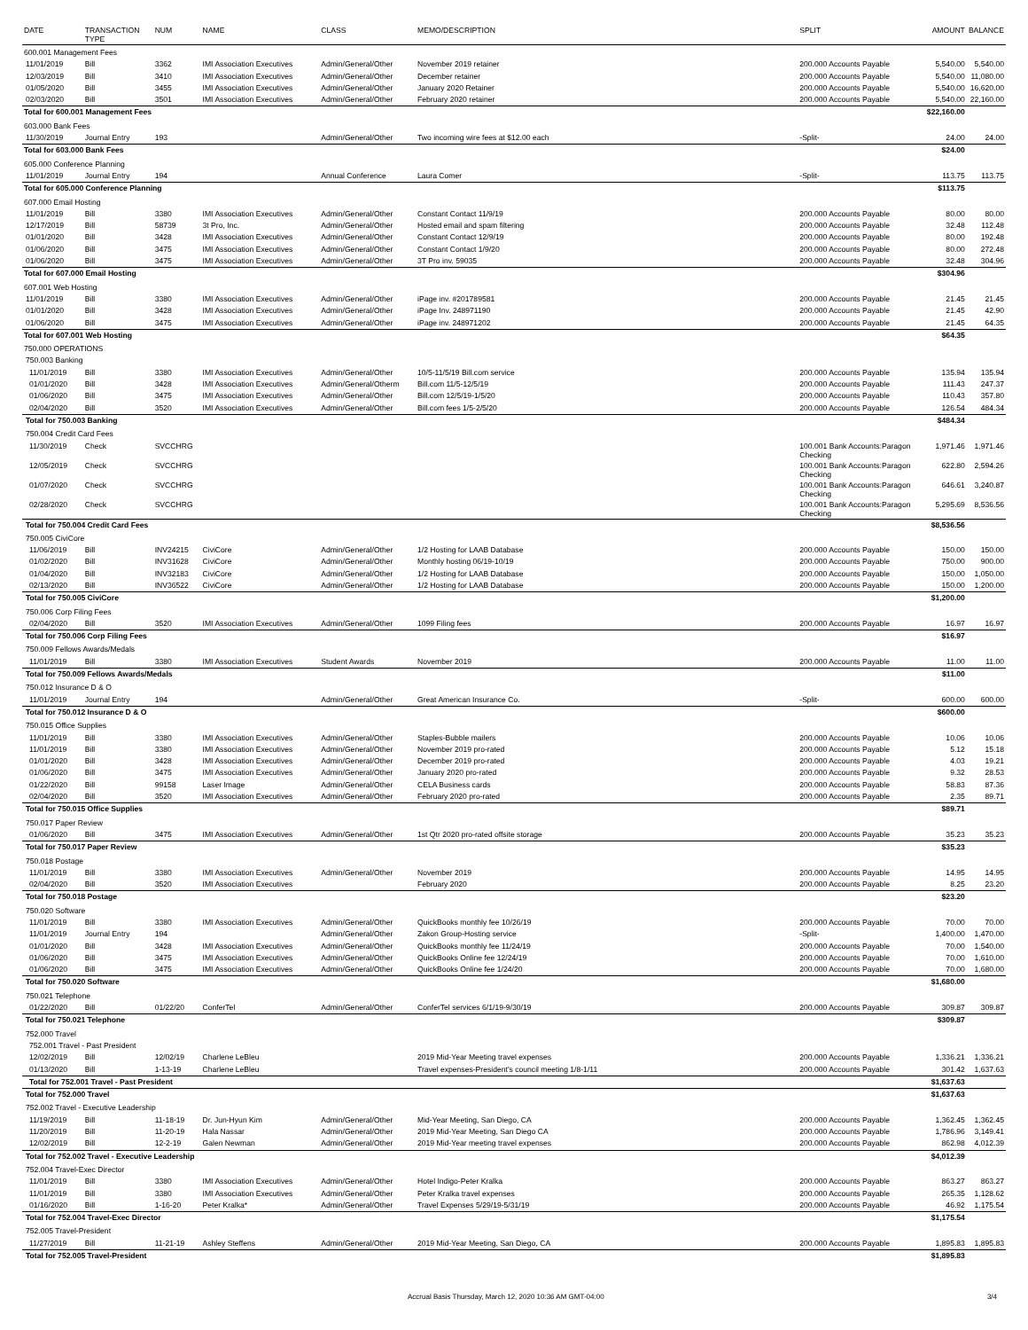| DATE | TRANSACTION TYPE | NUM | NAME | CLASS | MEMO/DESCRIPTION | SPLIT | AMOUNT | BALANCE |
| --- | --- | --- | --- | --- | --- | --- | --- | --- |
| 600.001 Management Fees | | | | | | | | |
| 11/01/2019 | Bill | 3362 | IMI Association Executives | Admin/General/Other | November 2019 retainer | 200.000 Accounts Payable | 5,540.00 | 5,540.00 |
| 12/03/2019 | Bill | 3410 | IMI Association Executives | Admin/General/Other | December retainer | 200.000 Accounts Payable | 5,540.00 | 11,080.00 |
| 01/05/2020 | Bill | 3455 | IMI Association Executives | Admin/General/Other | January 2020 Retainer | 200.000 Accounts Payable | 5,540.00 | 16,620.00 |
| 02/03/2020 | Bill | 3501 | IMI Association Executives | Admin/General/Other | February 2020 retainer | 200.000 Accounts Payable | 5,540.00 | 22,160.00 |
| Total for 600.001 Management Fees | | | | | | | $22,160.00 | |
| 603.000 Bank Fees | | | | | | | | |
| 11/30/2019 | Journal Entry | 193 | | Admin/General/Other | Two incoming wire fees at $12.00 each | -Split- | 24.00 | 24.00 |
| Total for 603.000 Bank Fees | | | | | | | $24.00 | |
| 605.000 Conference Planning | | | | | | | | |
| 11/01/2019 | Journal Entry | 194 | | Annual Conference | Laura Comer | -Split- | 113.75 | 113.75 |
| Total for 605.000 Conference Planning | | | | | | | $113.75 | |
| 607.000 Email Hosting | | | | | | | | |
| 11/01/2019 | Bill | 3380 | IMI Association Executives | Admin/General/Other | Constant Contact 11/9/19 | 200.000 Accounts Payable | 80.00 | 80.00 |
| 12/17/2019 | Bill | 58739 | 3t Pro, Inc. | Admin/General/Other | Hosted email and spam filtering | 200.000 Accounts Payable | 32.48 | 112.48 |
| 01/01/2020 | Bill | 3428 | IMI Association Executives | Admin/General/Other | Constant Contact 12/9/19 | 200.000 Accounts Payable | 80.00 | 192.48 |
| 01/06/2020 | Bill | 3475 | IMI Association Executives | Admin/General/Other | Constant Contact 1/9/20 | 200.000 Accounts Payable | 80.00 | 272.48 |
| 01/06/2020 | Bill | 3475 | IMI Association Executives | Admin/General/Other | 3T Pro inv. 59035 | 200.000 Accounts Payable | 32.48 | 304.96 |
| Total for 607.000 Email Hosting | | | | | | | $304.96 | |
| 607.001 Web Hosting | | | | | | | | |
| 11/01/2019 | Bill | 3380 | IMI Association Executives | Admin/General/Other | iPage inv. #201789581 | 200.000 Accounts Payable | 21.45 | 21.45 |
| 01/01/2020 | Bill | 3428 | IMI Association Executives | Admin/General/Other | iPage Inv. 248971190 | 200.000 Accounts Payable | 21.45 | 42.90 |
| 01/06/2020 | Bill | 3475 | IMI Association Executives | Admin/General/Other | iPage inv. 248971202 | 200.000 Accounts Payable | 21.45 | 64.35 |
| Total for 607.001 Web Hosting | | | | | | | $64.35 | |
| 750.000 OPERATIONS | | | | | | | | |
| 750.003 Banking | | | | | | | | |
| 11/01/2019 | Bill | 3380 | IMI Association Executives | Admin/General/Other | 10/5-11/5/19 Bill.com service | 200.000 Accounts Payable | 135.94 | 135.94 |
| 01/01/2020 | Bill | 3428 | IMI Association Executives | Admin/General/Otherm | Bill.com 11/5-12/5/19 | 200.000 Accounts Payable | 111.43 | 247.37 |
| 01/06/2020 | Bill | 3475 | IMI Association Executives | Admin/General/Other | Bill.com 12/5/19-1/5/20 | 200.000 Accounts Payable | 110.43 | 357.80 |
| 02/04/2020 | Bill | 3520 | IMI Association Executives | Admin/General/Other | Bill.com fees 1/5-2/5/20 | 200.000 Accounts Payable | 126.54 | 484.34 |
| Total for 750.003 Banking | | | | | | | $484.34 | |
| 750.004 Credit Card Fees | | | | | | | | |
| 11/30/2019 | Check | SVCCHRG | | | | 100.001 Bank Accounts:Paragon Checking | 1,971.46 | 1,971.46 |
| 12/05/2019 | Check | SVCCHRG | | | | 100.001 Bank Accounts:Paragon Checking | 622.80 | 2,594.26 |
| 01/07/2020 | Check | SVCCHRG | | | | 100.001 Bank Accounts:Paragon Checking | 646.61 | 3,240.87 |
| 02/28/2020 | Check | SVCCHRG | | | | 100.001 Bank Accounts:Paragon Checking | 5,295.69 | 8,536.56 |
| Total for 750.004 Credit Card Fees | | | | | | | $8,536.56 | |
| 750.005 CiviCore | | | | | | | | |
| 11/06/2019 | Bill | INV24215 | CiviCore | Admin/General/Other | 1/2 Hosting for LAAB Database | 200.000 Accounts Payable | 150.00 | 150.00 |
| 01/02/2020 | Bill | INV31628 | CiviCore | Admin/General/Other | Monthly hosting 06/19-10/19 | 200.000 Accounts Payable | 750.00 | 900.00 |
| 01/04/2020 | Bill | INV32183 | CiviCore | Admin/General/Other | 1/2 Hosting for LAAB Database | 200.000 Accounts Payable | 150.00 | 1,050.00 |
| 02/13/2020 | Bill | INV36522 | CiviCore | Admin/General/Other | 1/2 Hosting for LAAB Database | 200.000 Accounts Payable | 150.00 | 1,200.00 |
| Total for 750.005 CiviCore | | | | | | | $1,200.00 | |
| 750.006 Corp Filing Fees | | | | | | | | |
| 02/04/2020 | Bill | 3520 | IMI Association Executives | Admin/General/Other | 1099 Filing fees | 200.000 Accounts Payable | 16.97 | 16.97 |
| Total for 750.006 Corp Filing Fees | | | | | | | $16.97 | |
| 750.009 Fellows Awards/Medals | | | | | | | | |
| 11/01/2019 | Bill | 3380 | IMI Association Executives | Student Awards | November 2019 | 200.000 Accounts Payable | 11.00 | 11.00 |
| Total for 750.009 Fellows Awards/Medals | | | | | | | $11.00 | |
| 750.012 Insurance D & O | | | | | | | | |
| 11/01/2019 | Journal Entry | 194 | | Admin/General/Other | Great American Insurance Co. | -Split- | 600.00 | 600.00 |
| Total for 750.012 Insurance D & O | | | | | | | $600.00 | |
| 750.015 Office Supplies | | | | | | | | |
| 11/01/2019 | Bill | 3380 | IMI Association Executives | Admin/General/Other | Staples-Bubble mailers | 200.000 Accounts Payable | 10.06 | 10.06 |
| 11/01/2019 | Bill | 3380 | IMI Association Executives | Admin/General/Other | November 2019 pro-rated | 200.000 Accounts Payable | 5.12 | 15.18 |
| 01/01/2020 | Bill | 3428 | IMI Association Executives | Admin/General/Other | December 2019 pro-rated | 200.000 Accounts Payable | 4.03 | 19.21 |
| 01/06/2020 | Bill | 3475 | IMI Association Executives | Admin/General/Other | January 2020 pro-rated | 200.000 Accounts Payable | 9.32 | 28.53 |
| 01/22/2020 | Bill | 99158 | Laser Image | Admin/General/Other | CELA Business cards | 200.000 Accounts Payable | 58.83 | 87.36 |
| 02/04/2020 | Bill | 3520 | IMI Association Executives | Admin/General/Other | February 2020 pro-rated | 200.000 Accounts Payable | 2.35 | 89.71 |
| Total for 750.015 Office Supplies | | | | | | | $89.71 | |
| 750.017 Paper Review | | | | | | | | |
| 01/06/2020 | Bill | 3475 | IMI Association Executives | Admin/General/Other | 1st Qtr 2020 pro-rated offsite storage | 200.000 Accounts Payable | 35.23 | 35.23 |
| Total for 750.017 Paper Review | | | | | | | $35.23 | |
| 750.018 Postage | | | | | | | | |
| 11/01/2019 | Bill | 3380 | IMI Association Executives | Admin/General/Other | November 2019 | 200.000 Accounts Payable | 14.95 | 14.95 |
| 02/04/2020 | Bill | 3520 | IMI Association Executives | | February 2020 | 200.000 Accounts Payable | 8.25 | 23.20 |
| Total for 750.018 Postage | | | | | | | $23.20 | |
| 750.020 Software | | | | | | | | |
| 11/01/2019 | Bill | 3380 | IMI Association Executives | Admin/General/Other | QuickBooks monthly fee 10/26/19 | 200.000 Accounts Payable | 70.00 | 70.00 |
| 11/01/2019 | Journal Entry | 194 | | Admin/General/Other | Zakon Group-Hosting service | -Split- | 1,400.00 | 1,470.00 |
| 01/01/2020 | Bill | 3428 | IMI Association Executives | Admin/General/Other | QuickBooks monthly fee 11/24/19 | 200.000 Accounts Payable | 70.00 | 1,540.00 |
| 01/06/2020 | Bill | 3475 | IMI Association Executives | Admin/General/Other | QuickBooks Online fee 12/24/19 | 200.000 Accounts Payable | 70.00 | 1,610.00 |
| 01/06/2020 | Bill | 3475 | IMI Association Executives | Admin/General/Other | QuickBooks Online fee 1/24/20 | 200.000 Accounts Payable | 70.00 | 1,680.00 |
| Total for 750.020 Software | | | | | | | $1,680.00 | |
| 750.021 Telephone | | | | | | | | |
| 01/22/2020 | Bill | 01/22/20 | ConferTel | Admin/General/Other | ConferTel services 6/1/19-9/30/19 | 200.000 Accounts Payable | 309.87 | 309.87 |
| Total for 750.021 Telephone | | | | | | | $309.87 | |
| 752.000 Travel | | | | | | | | |
| 752.001 Travel - Past President | | | | | | | | |
| 12/02/2019 | Bill | 12/02/19 | Charlene LeBleu | | 2019 Mid-Year Meeting travel expenses | 200.000 Accounts Payable | 1,336.21 | 1,336.21 |
| 01/13/2020 | Bill | 1-13-19 | Charlene LeBleu | | Travel expenses-President's council meeting 1/8-1/11 | 200.000 Accounts Payable | 301.42 | 1,637.63 |
| Total for 752.001 Travel - Past President | | | | | | | $1,637.63 | |
| Total for 752.000 Travel | | | | | | | $1,637.63 | |
| 752.002 Travel - Executive Leadership | | | | | | | | |
| 11/19/2019 | Bill | 11-18-19 | Dr. Jun-Hyun Kim | Admin/General/Other | Mid-Year Meeting, San Diego, CA | 200.000 Accounts Payable | 1,362.45 | 1,362.45 |
| 11/20/2019 | Bill | 11-20-19 | Hala Nassar | Admin/General/Other | 2019 Mid-Year Meeting, San Diego CA | 200.000 Accounts Payable | 1,786.96 | 3,149.41 |
| 12/02/2019 | Bill | 12-2-19 | Galen Newman | Admin/General/Other | 2019 Mid-Year meeting travel expenses | 200.000 Accounts Payable | 862.98 | 4,012.39 |
| Total for 752.002 Travel - Executive Leadership | | | | | | | $4,012.39 | |
| 752.004 Travel-Exec Director | | | | | | | | |
| 11/01/2019 | Bill | 3380 | IMI Association Executives | Admin/General/Other | Hotel Indigo-Peter Kralka | 200.000 Accounts Payable | 863.27 | 863.27 |
| 11/01/2019 | Bill | 3380 | IMI Association Executives | Admin/General/Other | Peter Kralka travel expenses | 200.000 Accounts Payable | 265.35 | 1,128.62 |
| 01/16/2020 | Bill | 1-16-20 | Peter Kralka* | Admin/General/Other | Travel Expenses 5/29/19-5/31/19 | 200.000 Accounts Payable | 46.92 | 1,175.54 |
| Total for 752.004 Travel-Exec Director | | | | | | | $1,175.54 | |
| 752.005 Travel-President | | | | | | | | |
| 11/27/2019 | Bill | 11-21-19 | Ashley Steffens | Admin/General/Other | 2019 Mid-Year Meeting, San Diego, CA | 200.000 Accounts Payable | 1,895.83 | 1,895.83 |
| Total for 752.005 Travel-President | | | | | | | $1,895.83 | |
Accrual Basis Thursday, March 12, 2020 10:36 AM GMT-04:00 3/4